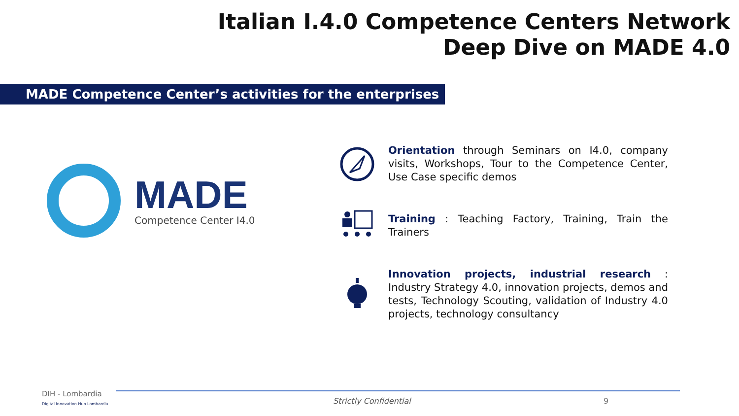Italian I.4.0 Competence Centers Network
Deep Dive on MADE 4.0
MADE Competence Center’s activities for the enterprises
MADE
Competence Center I4.0
Orientation through Seminars on I4.0, company visits, Workshops, Tour to the Competence Center, Use Case specific demos
Training : Teaching Factory, Training, Train the Trainers
Innovation projects, industrial research : Industry Strategy 4.0, innovation projects, demos and tests, Technology Scouting, validation of Industry 4.0 projects, technology consultancy
DIH - Lombardia
Digital Innovation Hub Lombardia
Strictly Confidential 9